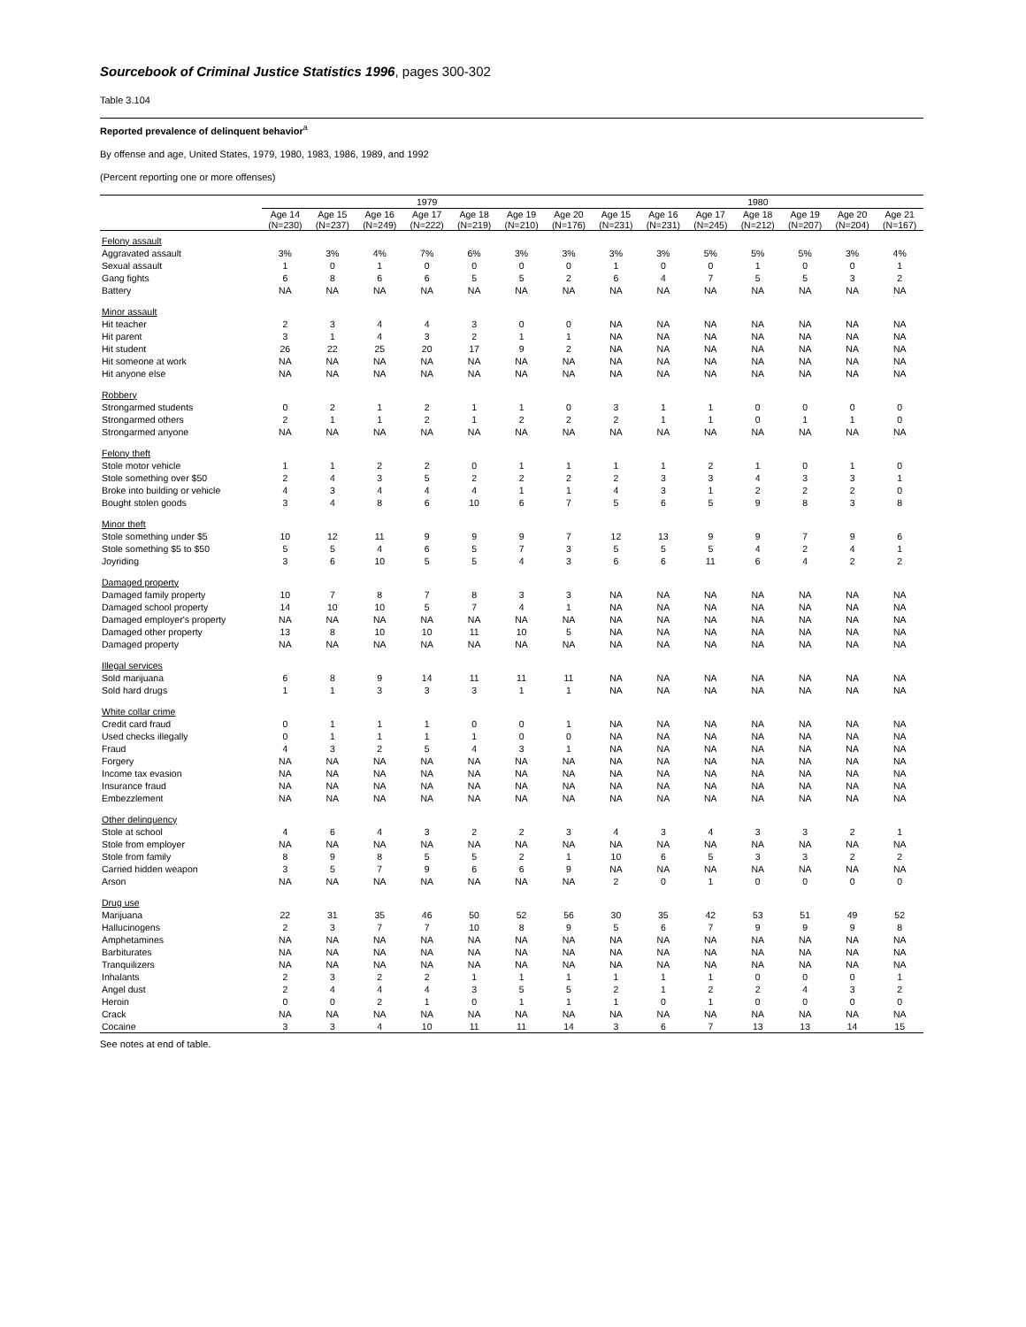Sourcebook of Criminal Justice Statistics 1996, pages 300-302
Table 3.104
Reported prevalence of delinquent behavior<sup>a</sup>
By offense and age, United States, 1979, 1980, 1983, 1986, 1989, and 1992
(Percent reporting one or more offenses)
| | 1979 | | | | | | | 1980 | | | | | | |
| --- | --- | --- | --- | --- | --- | --- | --- | --- | --- | --- | --- | --- | --- | --- |
| | Age 14 (N=230) | Age 15 (N=237) | Age 16 (N=249) | Age 17 (N=222) | Age 18 (N=219) | Age 19 (N=210) | Age 20 (N=176) | Age 15 (N=231) | Age 16 (N=231) | Age 17 (N=245) | Age 18 (N=212) | Age 19 (N=207) | Age 20 (N=204) | Age 21 (N=167) |
| Felony assault | | | | | | | | | | | | | | |
| Aggravated assault | 3% | 3% | 4% | 7% | 6% | 3% | 3% | 3% | 3% | 5% | 5% | 5% | 3% | 4% |
| Sexual assault | 1 | 0 | 1 | 0 | 0 | 0 | 0 | 1 | 0 | 0 | 1 | 0 | 0 | 1 |
| Gang fights | 6 | 8 | 6 | 6 | 5 | 5 | 2 | 6 | 4 | 7 | 5 | 5 | 3 | 2 |
| Battery | NA | NA | NA | NA | NA | NA | NA | NA | NA | NA | NA | NA | NA | NA |
| Minor assault | | | | | | | | | | | | | | |
| Hit teacher | 2 | 3 | 4 | 4 | 3 | 0 | 0 | NA | NA | NA | NA | NA | NA | NA |
| Hit parent | 3 | 1 | 4 | 3 | 2 | 1 | 1 | NA | NA | NA | NA | NA | NA | NA |
| Hit student | 26 | 22 | 25 | 20 | 17 | 9 | 2 | NA | NA | NA | NA | NA | NA | NA |
| Hit someone at work | NA | NA | NA | NA | NA | NA | NA | NA | NA | NA | NA | NA | NA | NA |
| Hit anyone else | NA | NA | NA | NA | NA | NA | NA | NA | NA | NA | NA | NA | NA | NA |
| Robbery | | | | | | | | | | | | | | |
| Strongarmed students | 0 | 2 | 1 | 2 | 1 | 1 | 0 | 3 | 1 | 1 | 0 | 0 | 0 | 0 |
| Strongarmed others | 2 | 1 | 1 | 2 | 1 | 2 | 2 | 2 | 1 | 1 | 0 | 1 | 1 | 0 |
| Strongarmed anyone | NA | NA | NA | NA | NA | NA | NA | NA | NA | NA | NA | NA | NA | NA |
| Felony theft | | | | | | | | | | | | | | |
| Stole motor vehicle | 1 | 1 | 2 | 2 | 0 | 1 | 1 | 1 | 1 | 2 | 1 | 0 | 1 | 0 |
| Stole something over $50 | 2 | 4 | 3 | 5 | 2 | 2 | 2 | 2 | 3 | 3 | 4 | 3 | 3 | 1 |
| Broke into building or vehicle | 4 | 3 | 4 | 4 | 4 | 1 | 1 | 4 | 3 | 1 | 2 | 2 | 2 | 0 |
| Bought stolen goods | 3 | 4 | 8 | 6 | 10 | 6 | 7 | 5 | 6 | 5 | 9 | 8 | 3 | 8 |
| Minor theft | | | | | | | | | | | | | | |
| Stole something under $5 | 10 | 12 | 11 | 9 | 9 | 9 | 7 | 12 | 13 | 9 | 9 | 7 | 9 | 6 |
| Stole something $5 to $50 | 5 | 5 | 4 | 6 | 5 | 7 | 3 | 5 | 5 | 5 | 4 | 2 | 4 | 1 |
| Joyriding | 3 | 6 | 10 | 5 | 5 | 4 | 3 | 6 | 6 | 11 | 6 | 4 | 2 | 2 |
| Damaged property | | | | | | | | | | | | | | |
| Damaged family property | 10 | 7 | 8 | 7 | 8 | 3 | 3 | NA | NA | NA | NA | NA | NA | NA |
| Damaged school property | 14 | 10 | 10 | 5 | 7 | 4 | 1 | NA | NA | NA | NA | NA | NA | NA |
| Damaged employer's property | NA | NA | NA | NA | NA | NA | NA | NA | NA | NA | NA | NA | NA | NA |
| Damaged other property | 13 | 8 | 10 | 10 | 11 | 10 | 5 | NA | NA | NA | NA | NA | NA | NA |
| Damaged property | NA | NA | NA | NA | NA | NA | NA | NA | NA | NA | NA | NA | NA | NA |
| Illegal services | | | | | | | | | | | | | | |
| Sold marijuana | 6 | 8 | 9 | 14 | 11 | 11 | 11 | NA | NA | NA | NA | NA | NA | NA |
| Sold hard drugs | 1 | 1 | 3 | 3 | 3 | 1 | 1 | NA | NA | NA | NA | NA | NA | NA |
| White collar crime | | | | | | | | | | | | | | |
| Credit card fraud | 0 | 1 | 1 | 1 | 0 | 0 | 1 | NA | NA | NA | NA | NA | NA | NA |
| Used checks illegally | 0 | 1 | 1 | 1 | 1 | 0 | 0 | NA | NA | NA | NA | NA | NA | NA |
| Fraud | 4 | 3 | 2 | 5 | 4 | 3 | 1 | NA | NA | NA | NA | NA | NA | NA |
| Forgery | NA | NA | NA | NA | NA | NA | NA | NA | NA | NA | NA | NA | NA | NA |
| Income tax evasion | NA | NA | NA | NA | NA | NA | NA | NA | NA | NA | NA | NA | NA | NA |
| Insurance fraud | NA | NA | NA | NA | NA | NA | NA | NA | NA | NA | NA | NA | NA | NA |
| Embezzlement | NA | NA | NA | NA | NA | NA | NA | NA | NA | NA | NA | NA | NA | NA |
| Other delinquency | | | | | | | | | | | | | | |
| Stole at school | 4 | 6 | 4 | 3 | 2 | 2 | 3 | 4 | 3 | 4 | 3 | 3 | 2 | 1 |
| Stole from employer | NA | NA | NA | NA | NA | NA | NA | NA | NA | NA | NA | NA | NA | NA |
| Stole from family | 8 | 9 | 8 | 5 | 5 | 2 | 1 | 10 | 6 | 5 | 3 | 3 | 2 | 2 |
| Carried hidden weapon | 3 | 5 | 7 | 9 | 6 | 6 | 9 | NA | NA | NA | NA | NA | NA | NA |
| Arson | NA | NA | NA | NA | NA | NA | NA | 2 | 0 | 1 | 0 | 0 | 0 | 0 |
| Drug use | | | | | | | | | | | | | | |
| Marijuana | 22 | 31 | 35 | 46 | 50 | 52 | 56 | 30 | 35 | 42 | 53 | 51 | 49 | 52 |
| Hallucinogens | 2 | 3 | 7 | 7 | 10 | 8 | 9 | 5 | 6 | 7 | 9 | 9 | 9 | 8 |
| Amphetamines | NA | NA | NA | NA | NA | NA | NA | NA | NA | NA | NA | NA | NA | NA |
| Barbiturates | NA | NA | NA | NA | NA | NA | NA | NA | NA | NA | NA | NA | NA | NA |
| Tranquilizers | NA | NA | NA | NA | NA | NA | NA | NA | NA | NA | NA | NA | NA | NA |
| Inhalants | 2 | 3 | 2 | 2 | 1 | 1 | 1 | 1 | 1 | 1 | 0 | 0 | 0 | 1 |
| Angel dust | 2 | 4 | 4 | 4 | 3 | 5 | 5 | 2 | 1 | 2 | 2 | 4 | 3 | 2 |
| Heroin | 0 | 0 | 2 | 1 | 0 | 1 | 1 | 1 | 0 | 1 | 0 | 0 | 0 | 0 |
| Crack | NA | NA | NA | NA | NA | NA | NA | NA | NA | NA | NA | NA | NA | NA |
| Cocaine | 3 | 3 | 4 | 10 | 11 | 11 | 14 | 3 | 6 | 7 | 13 | 13 | 14 | 15 |
See notes at end of table.